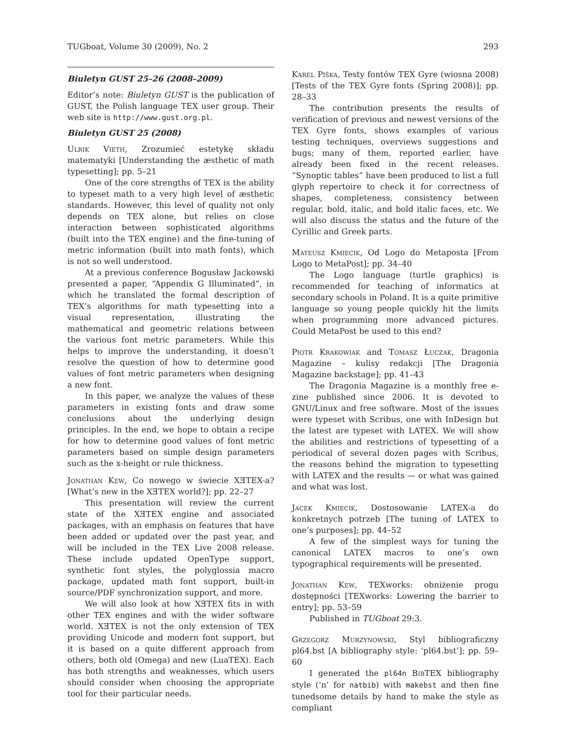TUGboat, Volume 30 (2009), No. 2 293
Biuletyn GUST 25–26 (2008–2009)
Editor’s note: Biuletyn GUST is the publication of GUST, the Polish language TEX user group. Their web site is http://www.gust.org.pl.
Biuletyn GUST 25 (2008)
Ulrik Vieth, Zrozumieć estetykę składu matematyki [Understanding the æsthetic of math typesetting]; pp. 5–21
One of the core strengths of TEX is the ability to typeset math to a very high level of æsthetic standards. However, this level of quality not only depends on TEX alone, but relies on close interaction between sophisticated algorithms (built into the TEX engine) and the fine-tuning of metric information (built into math fonts), which is not so well understood.
At a previous conference Bogusław Jackowski presented a paper, “Appendix G Illuminated”, in which he translated the formal description of TEX’s algorithms for math typesetting into a visual representation, illustrating the mathematical and geometric relations between the various font metric parameters. While this helps to improve the understanding, it doesn’t resolve the question of how to determine good values of font metric parameters when designing a new font.
In this paper, we analyze the values of these parameters in existing fonts and draw some conclusions about the underlying design principles. In the end, we hope to obtain a recipe for how to determine good values of font metric parameters based on simple design parameters such as the x-height or rule thickness.
Jonathan Kew, Co nowego w świecie XƎTEX-a? [What’s new in the XƎTEX world?]; pp. 22–27
This presentation will review the current state of the XƎTEX engine and associated packages, with an emphasis on features that have been added or updated over the past year, and will be included in the TEX Live 2008 release. These include updated OpenType support, synthetic font styles, the polyglossia macro package, updated math font support, built-in source/PDF synchronization support, and more.
We will also look at how XƎTEX fits in with other TEX engines and with the wider software world. XƎTEX is not the only extension of TEX providing Unicode and modern font support, but it is based on a quite different approach from others, both old (Omega) and new (LuaTEX). Each has both strengths and weaknesses, which users should consider when choosing the appropriate tool for their particular needs.
Karel Píška, Testy fontów TEX Gyre (wiosna 2008) [Tests of the TEX Gyre fonts (Spring 2008)]; pp. 28–33
The contribution presents the results of verification of previous and newest versions of the TEX Gyre fonts, shows examples of various testing techniques, overviews suggestions and bugs; many of them, reported earlier, have already been fixed in the recent releases. “Synoptic tables” have been produced to list a full glyph repertoire to check it for correctness of shapes, completeness, consistency between regular, bold, italic, and bold italic faces, etc. We will also discuss the status and the future of the Cyrillic and Greek parts.
Mateusz Kmiecik, Od Logo do Metaposta [From Logo to MetaPost]; pp. 34–40
The Logo language (turtle graphics) is recommended for teaching of informatics at secondary schools in Poland. It is a quite primitive language so young people quickly hit the limits when programming more advanced pictures. Could MetaPost be used to this end?
Piotr Krakowiak and Tomasz Łuczak, Dragonia Magazine – kulisy redakcji [The Dragonia Magazine backstage]; pp. 41–43
The Dragonia Magazine is a monthly free e-zine published since 2006. It is devoted to GNU/Linux and free software. Most of the issues were typeset with Scribus, one with InDesign but the latest are typeset with LATEX. We will show the abilities and restrictions of typesetting of a periodical of several dozen pages with Scribus, the reasons behind the migration to typesetting with LATEX and the results — or what was gained and what was lost.
Jacek Kmiecik, Dostosowanie LATEX-a do konkretnych potrzeb [The tuning of LATEX to one’s purposes]; pp. 44–52
A few of the simplest ways for tuning the canonical LATEX macros to one’s own typographical requirements will be presented.
Jonathan Kew, TEXworks: obniżenie progu dostępności [TEXworks: Lowering the barrier to entry]; pp. 53–59
Published in TUGboat 29:3.
Grzegorz Murzynowski, Styl bibliograficzny pl64.bst [A bibliography style: ‘pl64.bst’]; pp. 59–60
I generated the pl64n BibTEX bibliography style (‘n’ for natbib) with makebst and then fine tunedsome details by hand to make the style as compliant